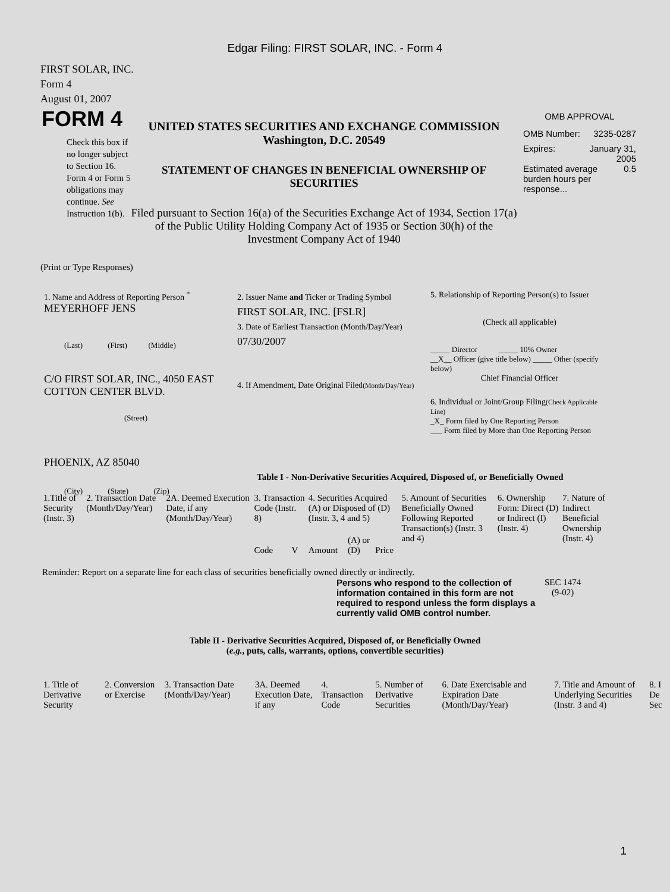Edgar Filing: FIRST SOLAR, INC. - Form 4
FIRST SOLAR, INC.
Form 4
August 01, 2007
FORM 4
Check this box if no longer subject to Section 16. Form 4 or Form 5 obligations may continue. See Instruction 1(b).
UNITED STATES SECURITIES AND EXCHANGE COMMISSION
Washington, D.C. 20549
STATEMENT OF CHANGES IN BENEFICIAL OWNERSHIP OF SECURITIES
Filed pursuant to Section 16(a) of the Securities Exchange Act of 1934, Section 17(a) of the Public Utility Holding Company Act of 1935 or Section 30(h) of the Investment Company Act of 1940
OMB APPROVAL
OMB Number: 3235-0287
Expires: January 31,
2005
Estimated average burden hours per response... 0.5
(Print or Type Responses)
1. Name and Address of Reporting Person <sup>*</sup>
MEYERHOFF JENS
(Last) (First) (Middle)
C/O FIRST SOLAR, INC., 4050 EAST COTTON CENTER BLVD.
(Street)
PHOENIX, AZ 85040
(City) (State) (Zip)
2. Issuer Name and Ticker or Trading Symbol
FIRST SOLAR, INC. [FSLR]
3. Date of Earliest Transaction (Month/Day/Year)
07/30/2007
4. If Amendment, Date Original Filed(Month/Day/Year)
5. Relationship of Reporting Person(s) to Issuer
(Check all applicable)
_____ Director _____ 10% Owner
__X__ Officer (give title below) _____ Other (specify below)
Chief Financial Officer
6. Individual or Joint/Group Filing(Check Applicable Line)
_X_ Form filed by One Reporting Person
___ Form filed by More than One Reporting Person
Table I - Non-Derivative Securities Acquired, Disposed of, or Beneficially Owned
| 1.Title of Security (Instr. 3) | 2. Transaction Date (Month/Day/Year) | 2A. Deemed Execution Date, if any (Month/Day/Year) | 3. Transaction Code (Instr. 8) | | 4. Securities Acquired (A) or Disposed of (D) (Instr. 3, 4 and 5) | | | 5. Amount of Securities Beneficially Owned Following Reported Transaction(s) (Instr. 3 and 4) | 6. Ownership Form: Direct (D) or Indirect (I) (Instr. 4) | 7. Nature of Indirect Beneficial Ownership (Instr. 4) |
| --- | --- | --- | --- | --- | --- | --- | --- | --- | --- | --- |
| | | | Code | V | Amount | (A) or (D) | Price | | | |
Reminder: Report on a separate line for each class of securities beneficially owned directly or indirectly.
Persons who respond to the collection of information contained in this form are not required to respond unless the form displays a currently valid OMB control number.
SEC 1474
(9-02)
Table II - Derivative Securities Acquired, Disposed of, or Beneficially Owned
(e.g., puts, calls, warrants, options, convertible securities)
| 1. Title of Derivative Security | 2. Conversion or Exercise | 3. Transaction Date (Month/Day/Year) | 3A. Deemed Execution Date, if any | 4. Transaction Code | 5. Number of Derivative Securities | 6. Date Exercisable and Expiration Date (Month/Day/Year) | 7. Title and Amount of Underlying Securities (Instr. 3 and 4) | 8. I De Sec |
| --- | --- | --- | --- | --- | --- | --- | --- | --- |
1